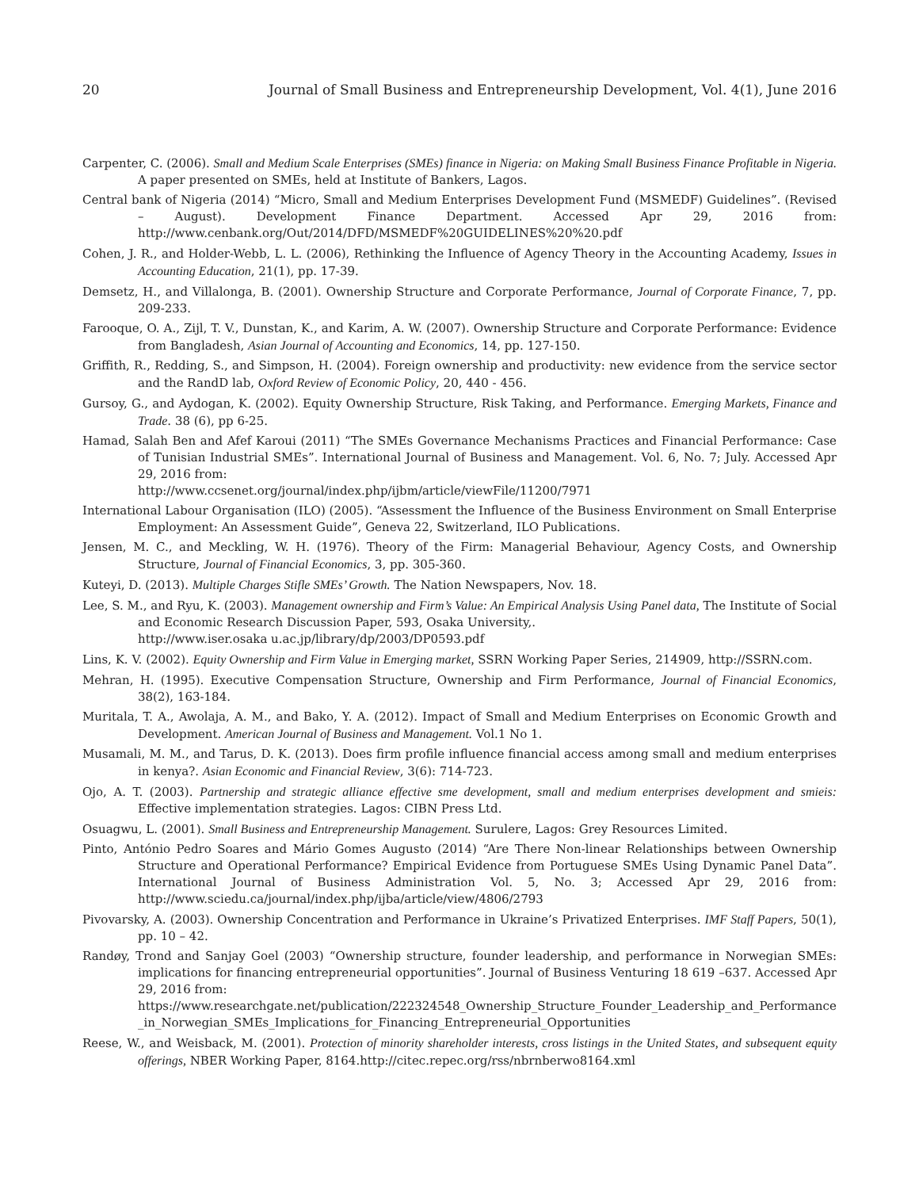20 Journal of Small Business and Entrepreneurship Development, Vol. 4(1), June 2016
Carpenter, C. (2006). Small and Medium Scale Enterprises (SMEs) finance in Nigeria: on Making Small Business Finance Profitable in Nigeria. A paper presented on SMEs, held at Institute of Bankers, Lagos.
Central bank of Nigeria (2014) “Micro, Small and Medium Enterprises Development Fund (MSMEDF) Guidelines”. (Revised – August). Development Finance Department. Accessed Apr 29, 2016 from: http://www.cenbank.org/Out/2014/DFD/MSMEDF%20GUIDELINES%20%20.pdf
Cohen, J. R., and Holder-Webb, L. L. (2006), Rethinking the Influence of Agency Theory in the Accounting Academy, Issues in Accounting Education, 21(1), pp. 17-39.
Demsetz, H., and Villalonga, B. (2001). Ownership Structure and Corporate Performance, Journal of Corporate Finance, 7, pp. 209-233.
Farooque, O. A., Zijl, T. V., Dunstan, K., and Karim, A. W. (2007). Ownership Structure and Corporate Performance: Evidence from Bangladesh, Asian Journal of Accounting and Economics, 14, pp. 127-150.
Griffith, R., Redding, S., and Simpson, H. (2004). Foreign ownership and productivity: new evidence from the service sector and the RandD lab, Oxford Review of Economic Policy, 20, 440 - 456.
Gursoy, G., and Aydogan, K. (2002). Equity Ownership Structure, Risk Taking, and Performance. Emerging Markets, Finance and Trade. 38 (6), pp 6-25.
Hamad, Salah Ben and Afef Karoui (2011) “The SMEs Governance Mechanisms Practices and Financial Performance: Case of Tunisian Industrial SMEs”. International Journal of Business and Management. Vol. 6, No. 7; July. Accessed Apr 29, 2016 from:
http://www.ccsenet.org/journal/index.php/ijbm/article/viewFile/11200/7971
International Labour Organisation (ILO) (2005). “Assessment the Influence of the Business Environment on Small Enterprise Employment: An Assessment Guide”, Geneva 22, Switzerland, ILO Publications.
Jensen, M. C., and Meckling, W. H. (1976). Theory of the Firm: Managerial Behaviour, Agency Costs, and Ownership Structure, Journal of Financial Economics, 3, pp. 305-360.
Kuteyi, D. (2013). Multiple Charges Stifle SMEs’ Growth. The Nation Newspapers, Nov. 18.
Lee, S. M., and Ryu, K. (2003). Management ownership and Firm’s Value: An Empirical Analysis Using Panel data, The Institute of Social and Economic Research Discussion Paper, 593, Osaka University,.
http://www.iser.osaka u.ac.jp/library/dp/2003/DP0593.pdf
Lins, K. V. (2002). Equity Ownership and Firm Value in Emerging market, SSRN Working Paper Series, 214909, http://SSRN.com.
Mehran, H. (1995). Executive Compensation Structure, Ownership and Firm Performance, Journal of Financial Economics, 38(2), 163-184.
Muritala, T. A., Awolaja, A. M., and Bako, Y. A. (2012). Impact of Small and Medium Enterprises on Economic Growth and Development. American Journal of Business and Management. Vol.1 No 1.
Musamali, M. M., and Tarus, D. K. (2013). Does firm profile influence financial access among small and medium enterprises in kenya?. Asian Economic and Financial Review, 3(6): 714-723.
Ojo, A. T. (2003). Partnership and strategic alliance effective sme development, small and medium enterprises development and smieis: Effective implementation strategies. Lagos: CIBN Press Ltd.
Osuagwu, L. (2001). Small Business and Entrepreneurship Management. Surulere, Lagos: Grey Resources Limited.
Pinto, António Pedro Soares and Mário Gomes Augusto (2014) “Are There Non-linear Relationships between Ownership Structure and Operational Performance? Empirical Evidence from Portuguese SMEs Using Dynamic Panel Data”. International Journal of Business Administration Vol. 5, No. 3; Accessed Apr 29, 2016 from: http://www.sciedu.ca/journal/index.php/ijba/article/view/4806/2793
Pivovarsky, A. (2003). Ownership Concentration and Performance in Ukraine’s Privatized Enterprises. IMF Staff Papers, 50(1), pp. 10 – 42.
Randøy, Trond and Sanjay Goel (2003) “Ownership structure, founder leadership, and performance in Norwegian SMEs: implications for financing entrepreneurial opportunities”. Journal of Business Venturing 18 619 –637. Accessed Apr 29, 2016 from:
https://www.researchgate.net/publication/222324548_Ownership_Structure_Founder_Leadership_and_Performance_in_Norwegian_SMEs_Implications_for_Financing_Entrepreneurial_Opportunities
Reese, W., and Weisback, M. (2001). Protection of minority shareholder interests, cross listings in the United States, and subsequent equity offerings, NBER Working Paper, 8164.http://citec.repec.org/rss/nbrnberwo8164.xml